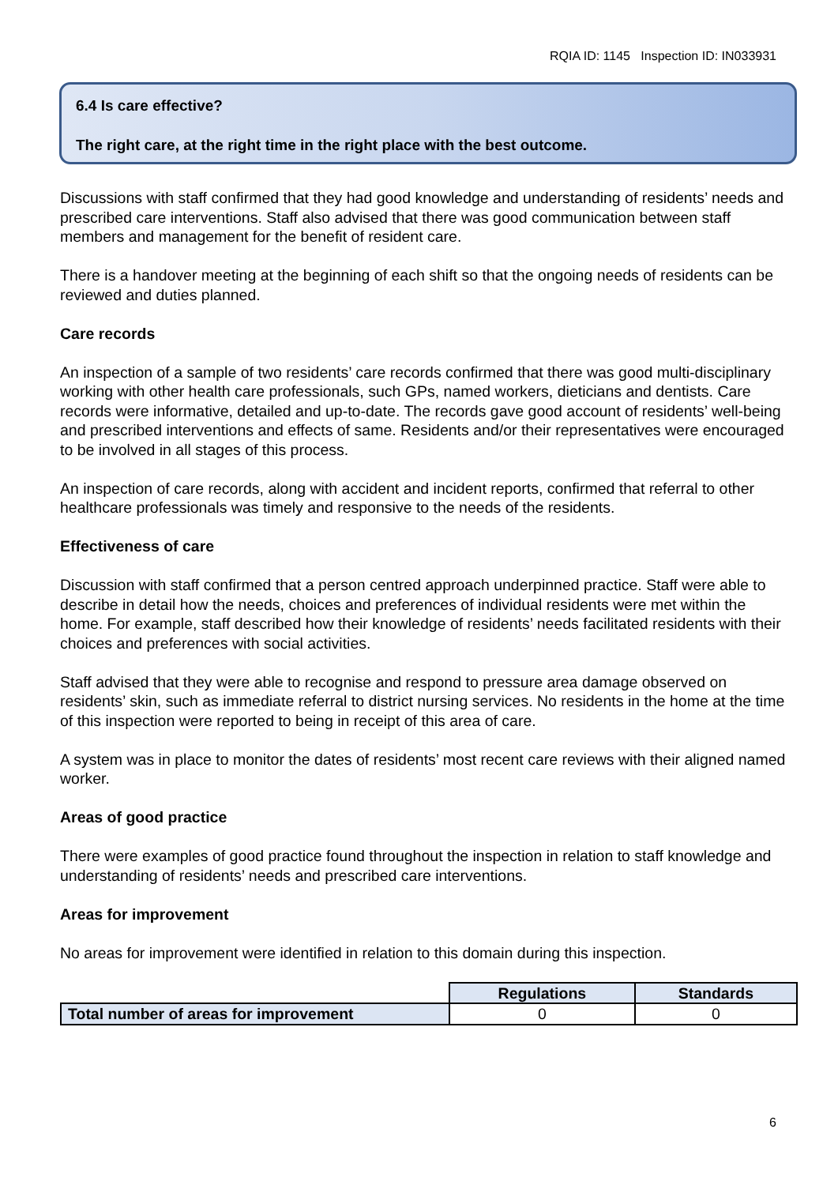RQIA ID: 1145 Inspection ID: IN033931
6.4 Is care effective?
The right care, at the right time in the right place with the best outcome.
Discussions with staff confirmed that they had good knowledge and understanding of residents’ needs and prescribed care interventions. Staff also advised that there was good communication between staff members and management for the benefit of resident care.
There is a handover meeting at the beginning of each shift so that the ongoing needs of residents can be reviewed and duties planned.
Care records
An inspection of a sample of two residents’ care records confirmed that there was good multi-disciplinary working with other health care professionals, such GPs, named workers, dieticians and dentists. Care records were informative, detailed and up-to-date. The records gave good account of residents’ well-being and prescribed interventions and effects of same. Residents and/or their representatives were encouraged to be involved in all stages of this process.
An inspection of care records, along with accident and incident reports, confirmed that referral to other healthcare professionals was timely and responsive to the needs of the residents.
Effectiveness of care
Discussion with staff confirmed that a person centred approach underpinned practice. Staff were able to describe in detail how the needs, choices and preferences of individual residents were met within the home. For example, staff described how their knowledge of residents’ needs facilitated residents with their choices and preferences with social activities.
Staff advised that they were able to recognise and respond to pressure area damage observed on residents’ skin, such as immediate referral to district nursing services. No residents in the home at the time of this inspection were reported to being in receipt of this area of care.
A system was in place to monitor the dates of residents’ most recent care reviews with their aligned named worker.
Areas of good practice
There were examples of good practice found throughout the inspection in relation to staff knowledge and understanding of residents’ needs and prescribed care interventions.
Areas for improvement
No areas for improvement were identified in relation to this domain during this inspection.
| | Regulations | Standards |
| Total number of areas for improvement | 0 | 0 |
6